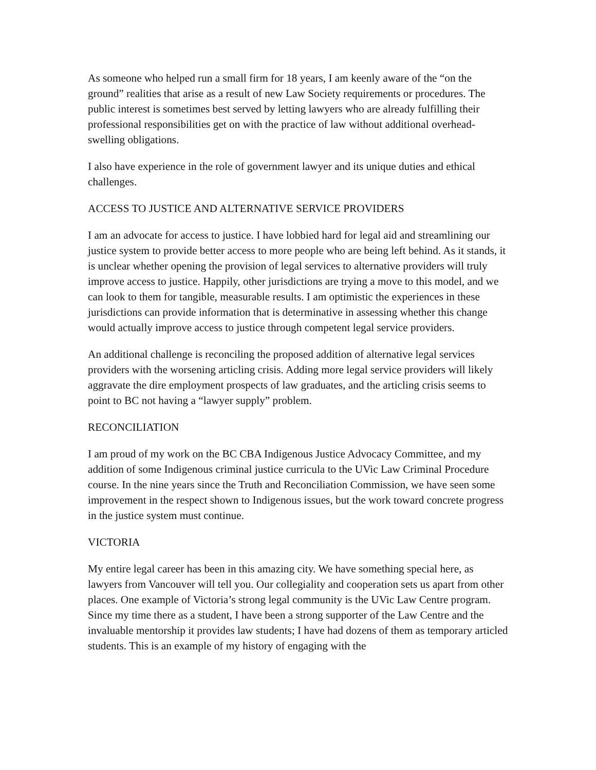As someone who helped run a small firm for 18 years, I am keenly aware of the “on the ground” realities that arise as a result of new Law Society requirements or procedures. The public interest is sometimes best served by letting lawyers who are already fulfilling their professional responsibilities get on with the practice of law without additional overhead-swelling obligations.
I also have experience in the role of government lawyer and its unique duties and ethical challenges.
ACCESS TO JUSTICE AND ALTERNATIVE SERVICE PROVIDERS
I am an advocate for access to justice. I have lobbied hard for legal aid and streamlining our justice system to provide better access to more people who are being left behind. As it stands, it is unclear whether opening the provision of legal services to alternative providers will truly improve access to justice. Happily, other jurisdictions are trying a move to this model, and we can look to them for tangible, measurable results. I am optimistic the experiences in these jurisdictions can provide information that is determinative in assessing whether this change would actually improve access to justice through competent legal service providers.
An additional challenge is reconciling the proposed addition of alternative legal services providers with the worsening articling crisis. Adding more legal service providers will likely aggravate the dire employment prospects of law graduates, and the articling crisis seems to point to BC not having a “lawyer supply” problem.
RECONCILIATION
I am proud of my work on the BC CBA Indigenous Justice Advocacy Committee, and my addition of some Indigenous criminal justice curricula to the UVic Law Criminal Procedure course. In the nine years since the Truth and Reconciliation Commission, we have seen some improvement in the respect shown to Indigenous issues, but the work toward concrete progress in the justice system must continue.
VICTORIA
My entire legal career has been in this amazing city. We have something special here, as lawyers from Vancouver will tell you. Our collegiality and cooperation sets us apart from other places. One example of Victoria’s strong legal community is the UVic Law Centre program. Since my time there as a student, I have been a strong supporter of the Law Centre and the invaluable mentorship it provides law students; I have had dozens of them as temporary articled students. This is an example of my history of engaging with the